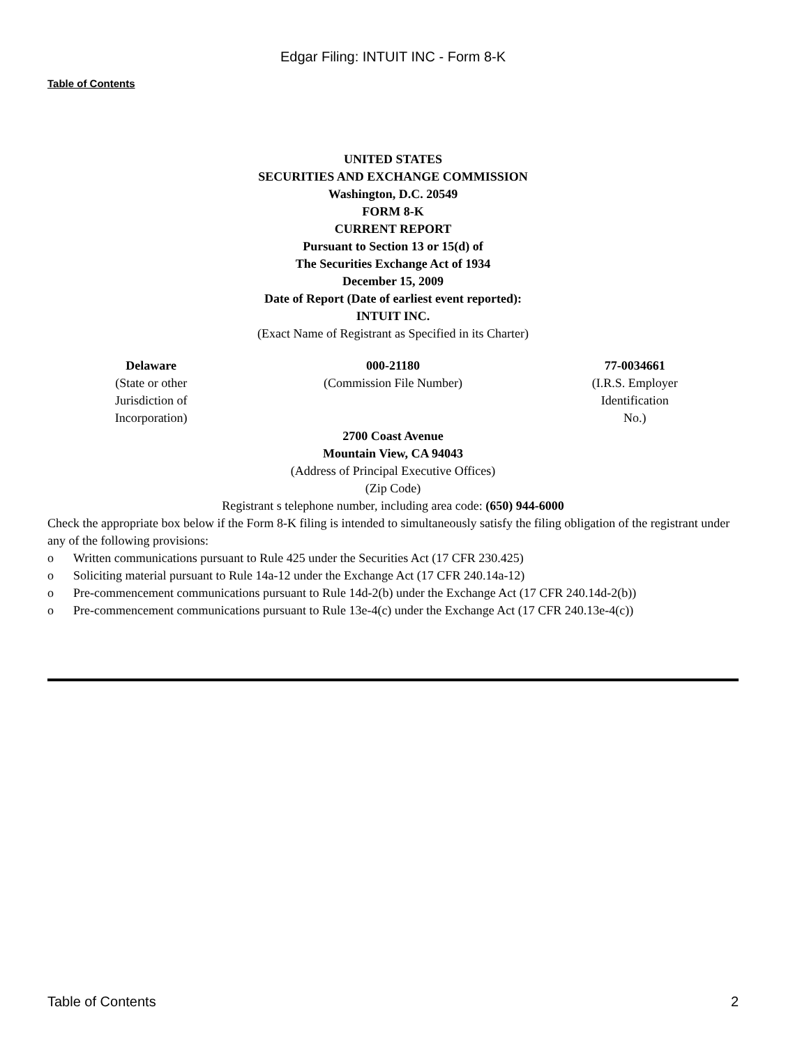Edgar Filing: INTUIT INC - Form 8-K
Table of Contents
UNITED STATES
SECURITIES AND EXCHANGE COMMISSION
Washington, D.C. 20549
FORM 8-K
CURRENT REPORT
Pursuant to Section 13 or 15(d) of
The Securities Exchange Act of 1934
December 15, 2009
Date of Report (Date of earliest event reported):
INTUIT INC.
(Exact Name of Registrant as Specified in its Charter)
| Delaware (State or other Jurisdiction of Incorporation) | 000-21180 (Commission File Number) | 77-0034661 (I.R.S. Employer Identification No.) |
2700 Coast Avenue
Mountain View, CA 94043
(Address of Principal Executive Offices)
(Zip Code)
Registrant s telephone number, including area code: (650) 944-6000
Check the appropriate box below if the Form 8-K filing is intended to simultaneously satisfy the filing obligation of the registrant under any of the following provisions:
o Written communications pursuant to Rule 425 under the Securities Act (17 CFR 230.425)
o Soliciting material pursuant to Rule 14a-12 under the Exchange Act (17 CFR 240.14a-12)
o Pre-commencement communications pursuant to Rule 14d-2(b) under the Exchange Act (17 CFR 240.14d-2(b))
o Pre-commencement communications pursuant to Rule 13e-4(c) under the Exchange Act (17 CFR 240.13e-4(c))
Table of Contents 2